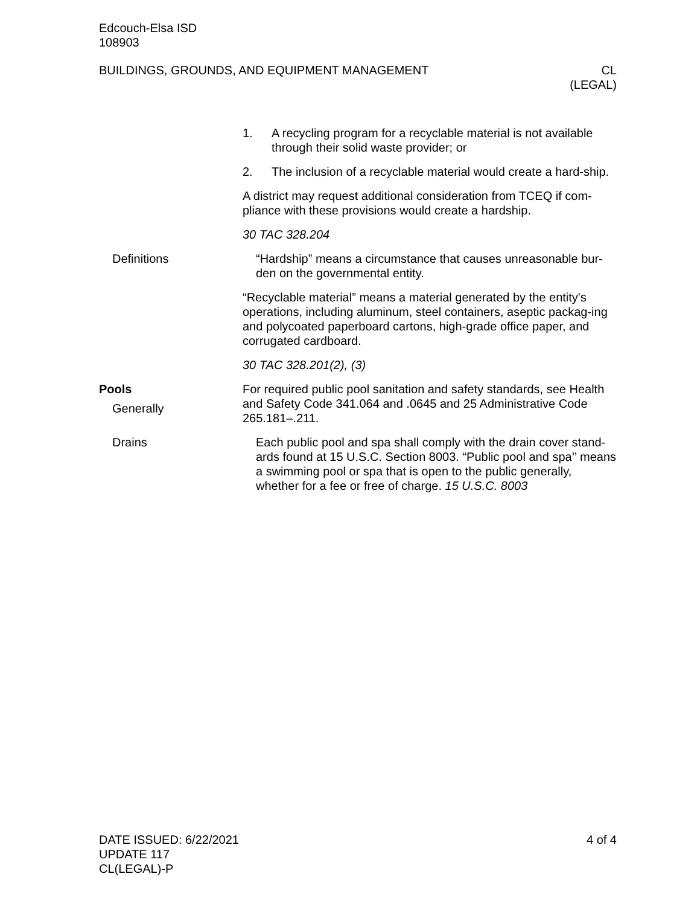Edcouch-Elsa ISD
108903
BUILDINGS, GROUNDS, AND EQUIPMENT MANAGEMENT
CL
(LEGAL)
1. A recycling program for a recyclable material is not available through their solid waste provider; or
2. The inclusion of a recyclable material would create a hard-ship.
A district may request additional consideration from TCEQ if com-pliance with these provisions would create a hardship.
30 TAC 328.204
Definitions “Hardship” means a circumstance that causes unreasonable bur-den on the governmental entity.
“Recyclable material” means a material generated by the entity's operations, including aluminum, steel containers, aseptic packag-ing and polycoated paperboard cartons, high-grade office paper, and corrugated cardboard.
30 TAC 328.201(2), (3)
Pools
Generally
For required public pool sanitation and safety standards, see Health and Safety Code 341.064 and .0645 and 25 Administrative Code 265.181–.211.
Drains Each public pool and spa shall comply with the drain cover stand-ards found at 15 U.S.C. Section 8003. “Public pool and spa’’ means a swimming pool or spa that is open to the public generally, whether for a fee or free of charge. 15 U.S.C. 8003
DATE ISSUED: 6/22/2021
UPDATE 117
CL(LEGAL)-P
4 of 4